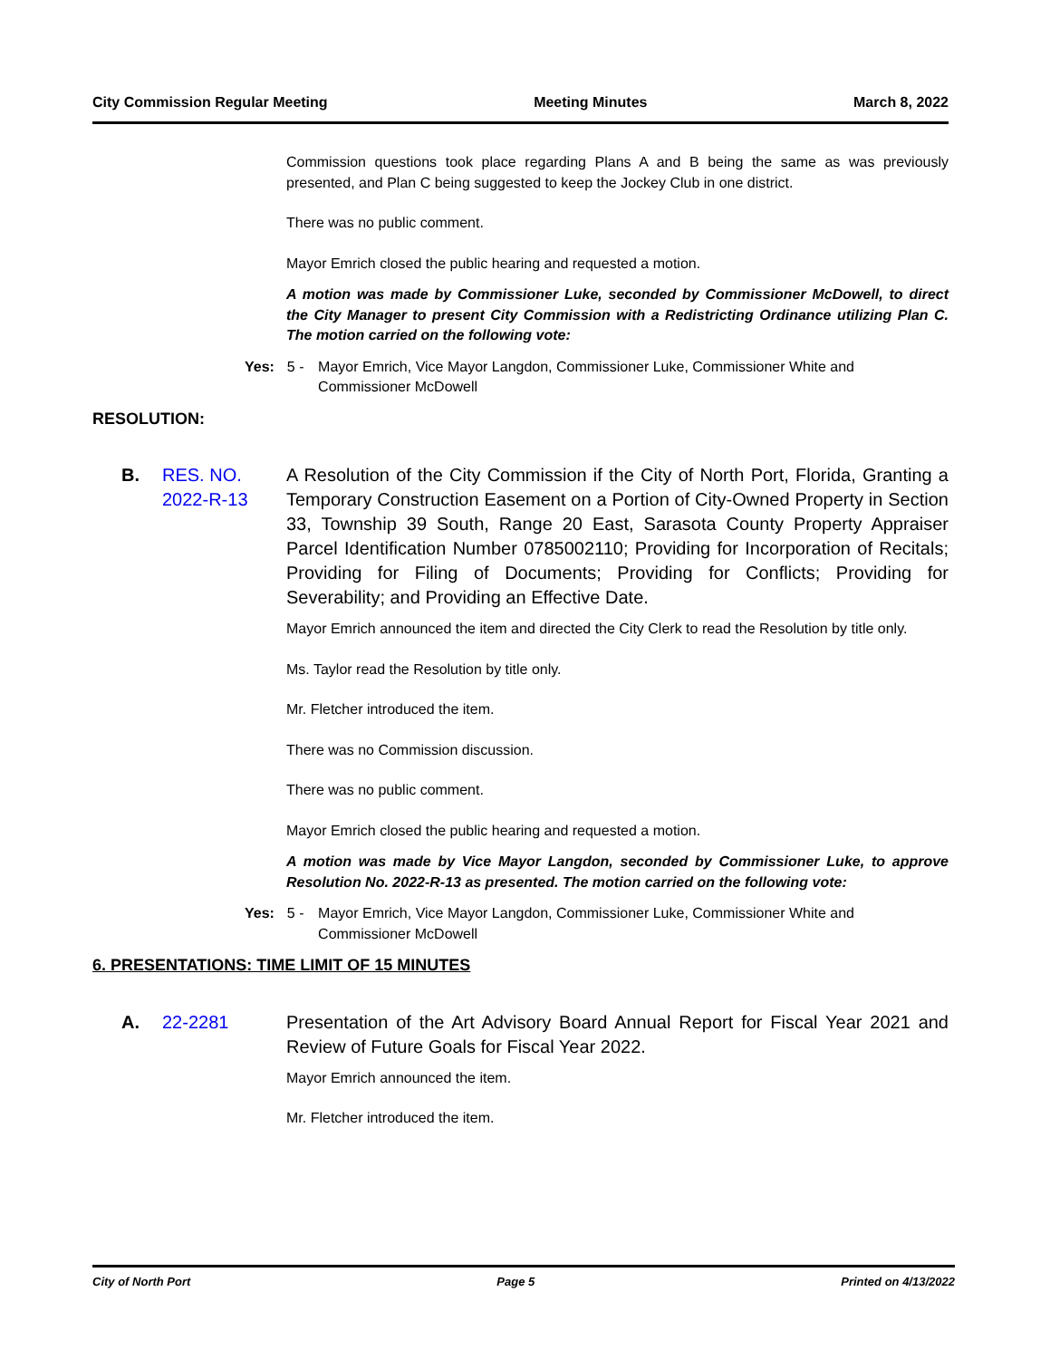City Commission Regular Meeting Meeting Minutes March 8, 2022
Commission questions took place regarding Plans A and B being the same as was previously presented, and Plan C being suggested to keep the Jockey Club in one district.
There was no public comment.
Mayor Emrich closed the public hearing and requested a motion.
A motion was made by Commissioner Luke, seconded by Commissioner McDowell, to direct the City Manager to present City Commission with a Redistricting Ordinance utilizing Plan C. The motion carried on the following vote:
Yes: 5 - Mayor Emrich, Vice Mayor Langdon, Commissioner Luke, Commissioner White and Commissioner McDowell
RESOLUTION:
B. RES. NO. 2022-R-13 A Resolution of the City Commission if the City of North Port, Florida, Granting a Temporary Construction Easement on a Portion of City-Owned Property in Section 33, Township 39 South, Range 20 East, Sarasota County Property Appraiser Parcel Identification Number 0785002110; Providing for Incorporation of Recitals; Providing for Filing of Documents; Providing for Conflicts; Providing for Severability; and Providing an Effective Date.
Mayor Emrich announced the item and directed the City Clerk to read the Resolution by title only.
Ms. Taylor read the Resolution by title only.
Mr. Fletcher introduced the item.
There was no Commission discussion.
There was no public comment.
Mayor Emrich closed the public hearing and requested a motion.
A motion was made by Vice Mayor Langdon, seconded by Commissioner Luke, to approve Resolution No. 2022-R-13 as presented. The motion carried on the following vote:
Yes: 5 - Mayor Emrich, Vice Mayor Langdon, Commissioner Luke, Commissioner White and Commissioner McDowell
6. PRESENTATIONS: TIME LIMIT OF 15 MINUTES
A. 22-2281 Presentation of the Art Advisory Board Annual Report for Fiscal Year 2021 and Review of Future Goals for Fiscal Year 2022.
Mayor Emrich announced the item.
Mr. Fletcher introduced the item.
City of North Port Page 5 Printed on 4/13/2022